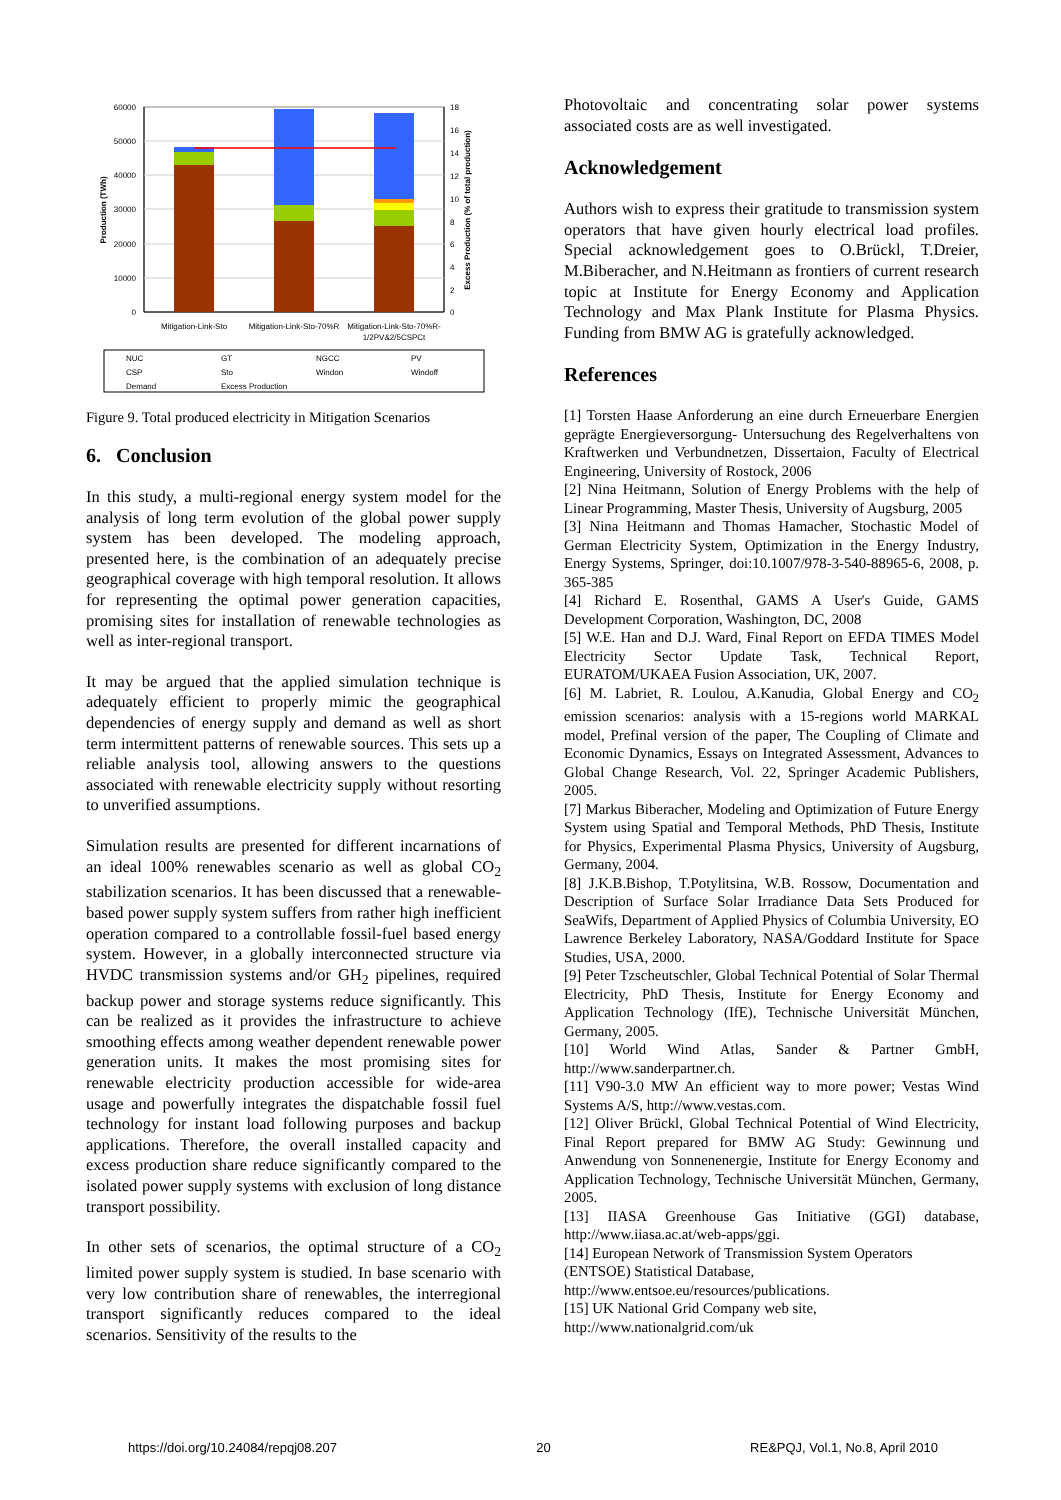60000
50000
40000
30000
20000
10000
0
18
16
14
12
10
8
6
4
2
0
Production (TWh)
Excess Production (% of total production)
Mitigation-Link-Sto
Mitigation-Link-Sto-70%R
Mitigation-Link-Sto-70%R-
1/2PV&2/5CSPCt
NUC
GT
NGCC
PV
CSP
Sto
Windon
Windoff
Demand
Excess Production
Figure 9. Total produced electricity in Mitigation Scenarios
6. Conclusion
In this study, a multi-regional energy system model for the analysis of long term evolution of the global power supply system has been developed. The modeling approach, presented here, is the combination of an adequately precise geographical coverage with high temporal resolution. It allows for representing the optimal power generation capacities, promising sites for installation of renewable technologies as well as inter-regional transport.
It may be argued that the applied simulation technique is adequately efficient to properly mimic the geographical dependencies of energy supply and demand as well as short term intermittent patterns of renewable sources. This sets up a reliable analysis tool, allowing answers to the questions associated with renewable electricity supply without resorting to unverified assumptions.
Simulation results are presented for different incarnations of an ideal 100% renewables scenario as well as global CO<sub>2</sub> stabilization scenarios. It has been discussed that a renewable-based power supply system suffers from rather high inefficient operation compared to a controllable fossil-fuel based energy system. However, in a globally interconnected structure via HVDC transmission systems and/or GH<sub>2</sub> pipelines, required backup power and storage systems reduce significantly. This can be realized as it provides the infrastructure to achieve smoothing effects among weather dependent renewable power generation units. It makes the most promising sites for renewable electricity production accessible for wide-area usage and powerfully integrates the dispatchable fossil fuel technology for instant load following purposes and backup applications. Therefore, the overall installed capacity and excess production share reduce significantly compared to the isolated power supply systems with exclusion of long distance transport possibility.
In other sets of scenarios, the optimal structure of a CO<sub>2</sub> limited power supply system is studied. In base scenario with very low contribution share of renewables, the interregional transport significantly reduces compared to the ideal scenarios. Sensitivity of the results to the
Photovoltaic and concentrating solar power systems associated costs are as well investigated.
Acknowledgement
Authors wish to express their gratitude to transmission system operators that have given hourly electrical load profiles. Special acknowledgement goes to O.Brückl, T.Dreier, M.Biberacher, and N.Heitmann as frontiers of current research topic at Institute for Energy Economy and Application Technology and Max Plank Institute for Plasma Physics. Funding from BMW AG is gratefully acknowledged.
References
[1] Torsten Haase Anforderung an eine durch Erneuerbare Energien geprägte Energieversorgung- Untersuchung des Regelverhaltens von Kraftwerken und Verbundnetzen, Dissertaion, Faculty of Electrical Engineering, University of Rostock, 2006
[2] Nina Heitmann, Solution of Energy Problems with the help of Linear Programming, Master Thesis, University of Augsburg, 2005
[3] Nina Heitmann and Thomas Hamacher, Stochastic Model of German Electricity System, Optimization in the Energy Industry, Energy Systems, Springer, doi:10.1007/978-3-540-88965-6, 2008, p. 365-385
[4] Richard E. Rosenthal, GAMS A User's Guide, GAMS Development Corporation, Washington, DC, 2008
[5] W.E. Han and D.J. Ward, Final Report on EFDA TIMES Model Electricity Sector Update Task, Technical Report, EURATOM/UKAEA Fusion Association, UK, 2007.
[6] M. Labriet, R. Loulou, A.Kanudia, Global Energy and CO<sub>2</sub> emission scenarios: analysis with a 15-regions world MARKAL model, Prefinal version of the paper, The Coupling of Climate and Economic Dynamics, Essays on Integrated Assessment, Advances to Global Change Research, Vol. 22, Springer Academic Publishers, 2005.
[7] Markus Biberacher, Modeling and Optimization of Future Energy System using Spatial and Temporal Methods, PhD Thesis, Institute for Physics, Experimental Plasma Physics, University of Augsburg, Germany, 2004.
[8] J.K.B.Bishop, T.Potylitsina, W.B. Rossow, Documentation and Description of Surface Solar Irradiance Data Sets Produced for SeaWifs, Department of Applied Physics of Columbia University, EO Lawrence Berkeley Laboratory, NASA/Goddard Institute for Space Studies, USA, 2000.
[9] Peter Tzscheutschler, Global Technical Potential of Solar Thermal Electricity, PhD Thesis, Institute for Energy Economy and Application Technology (IfE), Technische Universität München, Germany, 2005.
[10] World Wind Atlas, Sander & Partner GmbH, http://www.sanderpartner.ch.
[11] V90-3.0 MW An efficient way to more power; Vestas Wind Systems A/S, http://www.vestas.com.
[12] Oliver Brückl, Global Technical Potential of Wind Electricity, Final Report prepared for BMW AG Study: Gewinnung und Anwendung von Sonnenenergie, Institute for Energy Economy and Application Technology, Technische Universität München, Germany, 2005.
[13] IIASA Greenhouse Gas Initiative (GGI) database, http://www.iiasa.ac.at/web-apps/ggi.
[14] European Network of Transmission System Operators (ENTSOE) Statistical Database, http://www.entsoe.eu/resources/publications.
[15] UK National Grid Company web site, http://www.nationalgrid.com/uk
https://doi.org/10.24084/repqj08.207 20 RE&PQJ, Vol.1, No.8, April 2010